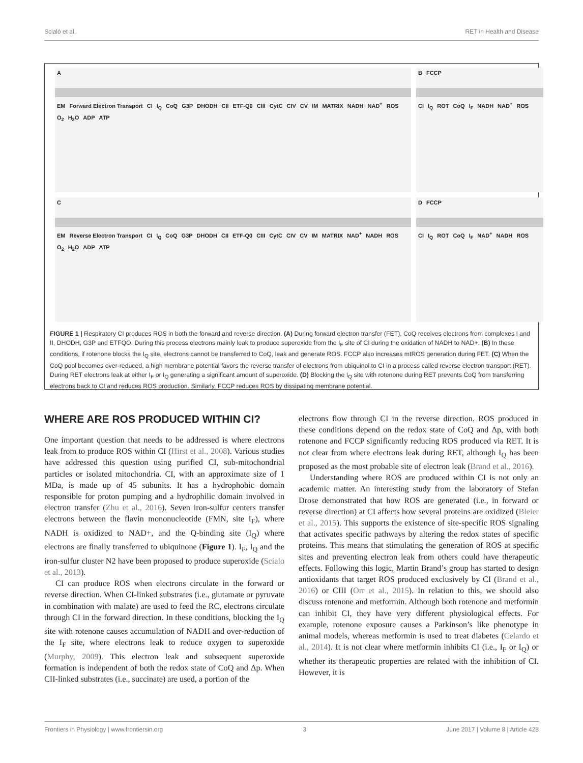Scialò et al. RET in Health and Disease
A EM Forward Electron Transport CI I<sub>Q</sub> CoQ G3P DHODH CII ETF-Q0 CIII CytC CIV CV IM MATRIX NADH NAD<sup>+</sup> ROS O<sub>2</sub> H<sub>2</sub>O ADP ATP
B FCCP CI I<sub>Q</sub> ROT CoQ I<sub>F</sub> NADH NAD<sup>+</sup> ROS
C EM Reverse Electron Transport CI I<sub>Q</sub> CoQ G3P DHODH CII ETF-Q0 CIII CytC CIV CV IM MATRIX NAD<sup>+</sup> NADH ROS O<sub>2</sub> H<sub>2</sub>O ADP ATP
D FCCP CI I<sub>Q</sub> ROT CoQ I<sub>F</sub> NAD<sup>+</sup> NADH ROS
FIGURE 1 | Respiratory CI produces ROS in both the forward and reverse direction. (A) During forward electron transfer (FET), CoQ receives electrons from complexes I and II, DHODH, G3P and ETFQO. During this process electrons mainly leak to produce superoxide from the I<sub>F</sub> site of CI during the oxidation of NADH to NAD+. (B) In these conditions, if rotenone blocks the I<sub>Q</sub> site, electrons cannot be transferred to CoQ, leak and generate ROS. FCCP also increases mtROS generation during FET. (C) When the CoQ pool becomes over-reduced, a high membrane potential favors the reverse transfer of electrons from ubiquinol to CI in a process called reverse electron transport (RET). During RET electrons leak at either I<sub>F</sub> or I<sub>Q</sub> generating a significant amount of superoxide. (D) Blocking the I<sub>Q</sub> site with rotenone during RET prevents CoQ from transferring electrons back to CI and reduces ROS production. Similarly, FCCP reduces ROS by dissipating membrane potential.
WHERE ARE ROS PRODUCED WITHIN CI?
One important question that needs to be addressed is where electrons leak from to produce ROS within CI (Hirst et al., 2008). Various studies have addressed this question using purified CI, sub-mitochondrial particles or isolated mitochondria. CI, with an approximate size of 1 MDa, is made up of 45 subunits. It has a hydrophobic domain responsible for proton pumping and a hydrophilic domain involved in electron transfer (Zhu et al., 2016). Seven iron-sulfur centers transfer electrons between the flavin mononucleotide (FMN, site I<sub>F</sub>), where NADH is oxidized to NAD+, and the Q-binding site (I<sub>Q</sub>) where electrons are finally transferred to ubiquinone (Figure 1). I<sub>F</sub>, I<sub>Q</sub> and the iron-sulfur cluster N2 have been proposed to produce superoxide (Scialo et al., 2013).
CI can produce ROS when electrons circulate in the forward or reverse direction. When CI-linked substrates (i.e., glutamate or pyruvate in combination with malate) are used to feed the RC, electrons circulate through CI in the forward direction. In these conditions, blocking the I<sub>Q</sub> site with rotenone causes accumulation of NADH and over-reduction of the I<sub>F</sub> site, where electrons leak to reduce oxygen to superoxide (Murphy, 2009). This electron leak and subsequent superoxide formation is independent of both the redox state of CoQ and Δp. When CII-linked substrates (i.e., succinate) are used, a portion of the
electrons flow through CI in the reverse direction. ROS produced in these conditions depend on the redox state of CoQ and Δp, with both rotenone and FCCP significantly reducing ROS produced via RET. It is not clear from where electrons leak during RET, although I<sub>Q</sub> has been proposed as the most probable site of electron leak (Brand et al., 2016).
Understanding where ROS are produced within CI is not only an academic matter. An interesting study from the laboratory of Stefan Drose demonstrated that how ROS are generated (i.e., in forward or reverse direction) at CI affects how several proteins are oxidized (Bleier et al., 2015). This supports the existence of site-specific ROS signaling that activates specific pathways by altering the redox states of specific proteins. This means that stimulating the generation of ROS at specific sites and preventing electron leak from others could have therapeutic effects. Following this logic, Martin Brand’s group has started to design antioxidants that target ROS produced exclusively by CI (Brand et al., 2016) or CIII (Orr et al., 2015). In relation to this, we should also discuss rotenone and metformin. Although both rotenone and metformin can inhibit CI, they have very different physiological effects. For example, rotenone exposure causes a Parkinson’s like phenotype in animal models, whereas metformin is used to treat diabetes (Celardo et al., 2014). It is not clear where metformin inhibits CI (i.e., I<sub>F</sub> or I<sub>Q</sub>) or whether its therapeutic properties are related with the inhibition of CI. However, it is
Frontiers in Physiology | www.frontiersin.org 3 June 2017 | Volume 8 | Article 428